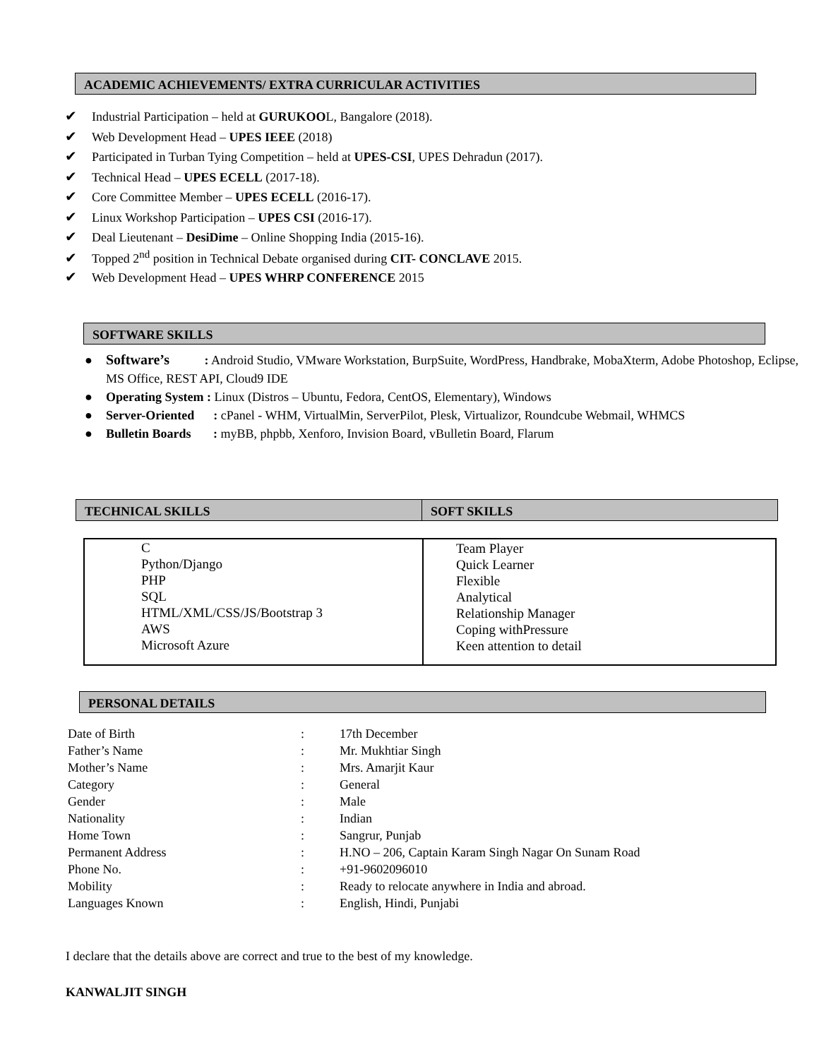ACADEMIC ACHIEVEMENTS/ EXTRA CURRICULAR ACTIVITIES
✔ Industrial Participation – held at GURUKOOL, Bangalore (2018).
✔ Web Development Head – UPES IEEE (2018)
✔ Participated in Turban Tying Competition – held at UPES-CSI, UPES Dehradun (2017).
✔ Technical Head – UPES ECELL (2017-18).
✔ Core Committee Member – UPES ECELL (2016-17).
✔ Linux Workshop Participation – UPES CSI (2016-17).
✔ Deal Lieutenant – DesiDime – Online Shopping India (2015-16).
✔ Topped 2<sup>nd</sup> position in Technical Debate organised during CIT- CONCLAVE 2015.
✔ Web Development Head – UPES WHRP CONFERENCE 2015
SOFTWARE SKILLS
● Software’s : Android Studio, VMware Workstation, BurpSuite, WordPress, Handbrake, MobaXterm, Adobe Photoshop, Eclipse, MS Office, REST API, Cloud9 IDE
● Operating System : Linux (Distros – Ubuntu, Fedora, CentOS, Elementary), Windows
● Server-Oriented : cPanel - WHM, VirtualMin, ServerPilot, Plesk, Virtualizor, Roundcube Webmail, WHMCS
● Bulletin Boards : myBB, phpbb, Xenforo, Invision Board, vBulletin Board, Flarum
| TECHNICAL SKILLS | SOFT SKILLS |
| --- | --- |
| C Python/Django PHP SQL HTML/XML/CSS/JS/Bootstrap 3 AWS Microsoft Azure | Team Player Quick Learner Flexible Analytical Relationship Manager Coping withPressure Keen attention to detail |
PERSONAL DETAILS
| Date of Birth | : | 17th December |
| Father’s Name | : | Mr. Mukhtiar Singh |
| Mother’s Name | : | Mrs. Amarjit Kaur |
| Category | : | General |
| Gender | : | Male |
| Nationality | : | Indian |
| Home Town | : | Sangrur, Punjab |
| Permanent Address | : | H.NO – 206, Captain Karam Singh Nagar On Sunam Road |
| Phone No. | : | +91-9602096010 |
| Mobility | : | Ready to relocate anywhere in India and abroad. |
| Languages Known | : | English, Hindi, Punjabi |
I declare that the details above are correct and true to the best of my knowledge.
KANWALJIT SINGH